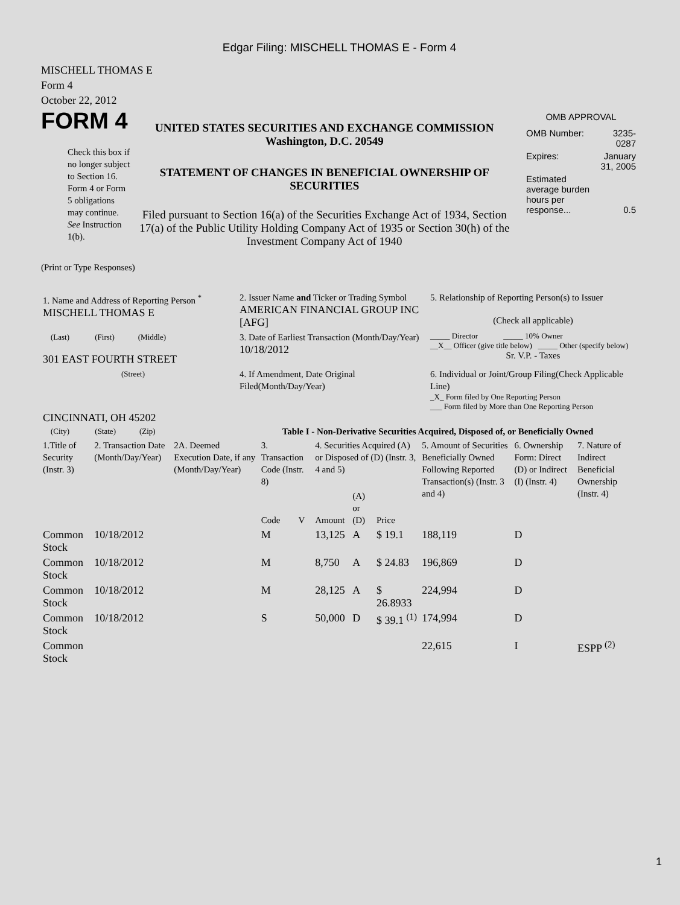Edgar Filing: MISCHELL THOMAS E - Form 4
MISCHELL THOMAS E
Form 4
October 22, 2012
FORM 4
Check this box if no longer subject to Section 16. Form 4 or Form 5 obligations may continue. See Instruction 1(b).
UNITED STATES SECURITIES AND EXCHANGE COMMISSION
Washington, D.C. 20549
STATEMENT OF CHANGES IN BENEFICIAL OWNERSHIP OF SECURITIES
Filed pursuant to Section 16(a) of the Securities Exchange Act of 1934, Section 17(a) of the Public Utility Holding Company Act of 1935 or Section 30(h) of the Investment Company Act of 1940
OMB APPROVAL
| OMB Number: | 3235-0287 |
| Expires: | January 31, 2005 |
| Estimated average burden hours per response... | 0.5 |
(Print or Type Responses)
| 1. Name and Address of Reporting Person <sup>*</sup> MISCHELL THOMAS E | 2. Issuer Name and Ticker or Trading Symbol AMERICAN FINANCIAL GROUP INC [AFG] | 5. Relationship of Reporting Person(s) to Issuer (Check all applicable) |
| (Last) (First) (Middle) 301 EAST FOURTH STREET | 3. Date of Earliest Transaction (Month/Day/Year) 10/18/2012 | _____ Director _____ 10% Owner __X__ Officer (give title below) _____ Other (specify below) Sr. V.P. - Taxes |
| (Street) CINCINNATI, OH 45202 | 4. If Amendment, Date Original Filed(Month/Day/Year) | 6. Individual or Joint/Group Filing(Check Applicable Line) _X_ Form filed by One Reporting Person ___ Form filed by More than One Reporting Person |
| (City) (State) (Zip) | Table I - Non-Derivative Securities Acquired, Disposed of, or Beneficially Owned | |
| 1.Title of Security (Instr. 3) | 2. Transaction Date (Month/Day/Year) | 2A. Deemed Execution Date, if any (Month/Day/Year) | 3. Transaction Code (Instr. 8) | | 4. Securities Acquired (A) or Disposed of (D) (Instr. 3, 4 and 5) | | | 5. Amount of Securities Beneficially Owned Following Reported Transaction(s) (Instr. 3 and 4) | 6. Ownership Form: Direct (D) or Indirect (I) (Instr. 4) | 7. Nature of Indirect Beneficial Ownership (Instr. 4) |
| --- | --- | --- | --- | --- | --- | --- | --- | --- | --- | --- |
| | | | Code | V | Amount | (A) or (D) | Price | | | |
| Common Stock | 10/18/2012 | | M | | 13,125 | A | $ 19.1 | 188,119 | D | |
| Common Stock | 10/18/2012 | | M | | 8,750 | A | $ 24.83 | 196,869 | D | |
| Common Stock | 10/18/2012 | | M | | 28,125 | A | $ 26.8933 | 224,994 | D | |
| Common Stock | 10/18/2012 | | S | | 50,000 | D | $ 39.1 <sup>(1)</sup> | 174,994 | D | |
| Common Stock | | | | | | | | 22,615 | I | ESPP <sup>(2)</sup> |
1